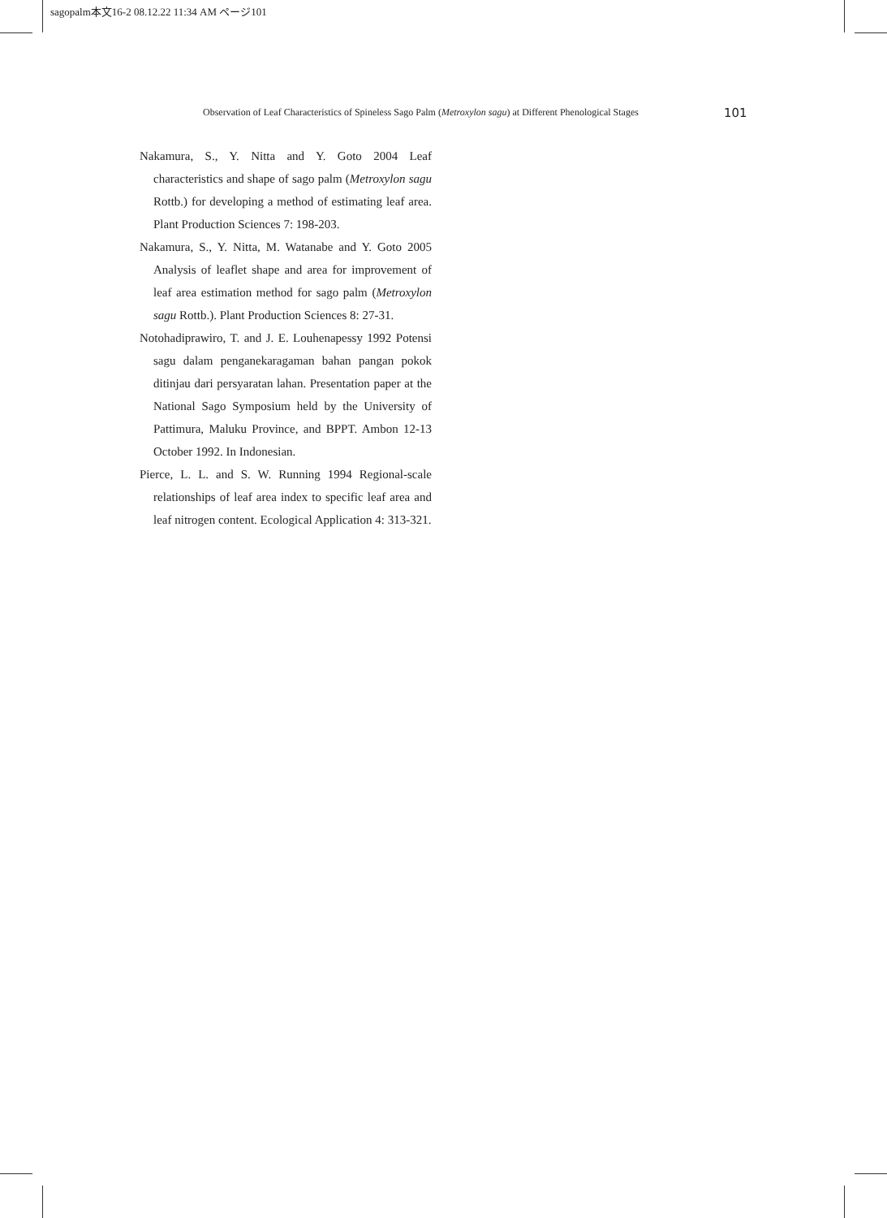sagopalm本文16-2 08.12.22 11:34 AM ページ101
Observation of Leaf Characteristics of Spineless Sago Palm (Metroxylon sagu) at Different Phenological Stages 101
Nakamura, S., Y. Nitta and Y. Goto 2004 Leaf characteristics and shape of sago palm (Metroxylon sagu Rottb.) for developing a method of estimating leaf area. Plant Production Sciences 7: 198-203.
Nakamura, S., Y. Nitta, M. Watanabe and Y. Goto 2005 Analysis of leaflet shape and area for improvement of leaf area estimation method for sago palm (Metroxylon sagu Rottb.). Plant Production Sciences 8: 27-31.
Notohadiprawiro, T. and J. E. Louhenapessy 1992 Potensi sagu dalam penganekaragaman bahan pangan pokok ditinjau dari persyaratan lahan. Presentation paper at the National Sago Symposium held by the University of Pattimura, Maluku Province, and BPPT. Ambon 12-13 October 1992. In Indonesian.
Pierce, L. L. and S. W. Running 1994 Regional-scale relationships of leaf area index to specific leaf area and leaf nitrogen content. Ecological Application 4: 313-321.